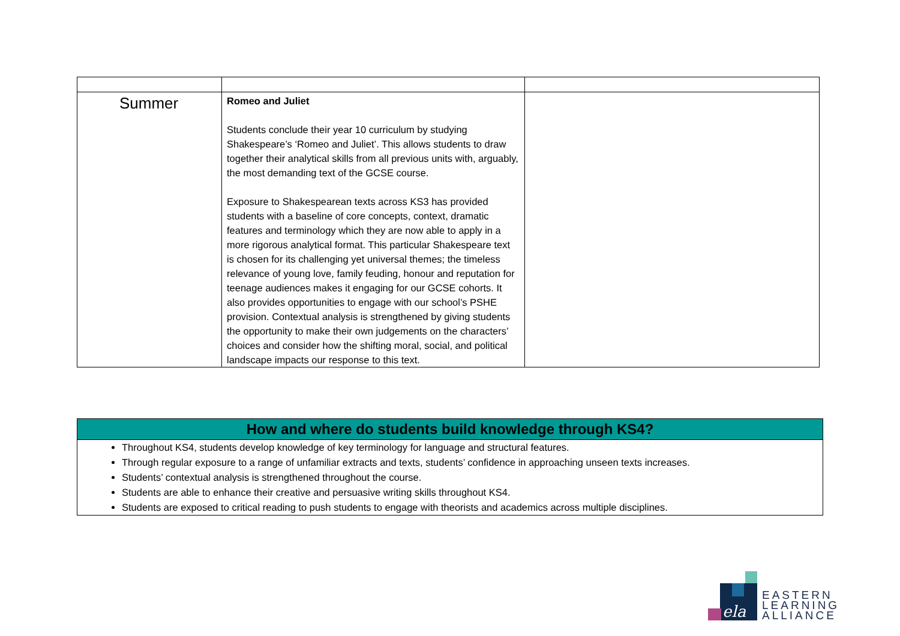| Summer | Romeo and Juliet Students conclude their year 10 curriculum by studying Shakespeare’s ‘Romeo and Juliet’. This allows students to draw together their analytical skills from all previous units with, arguably, the most demanding text of the GCSE course. Exposure to Shakespearean texts across KS3 has provided students with a baseline of core concepts, context, dramatic features and terminology which they are now able to apply in a more rigorous analytical format. This particular Shakespeare text is chosen for its challenging yet universal themes; the timeless relevance of young love, family feuding, honour and reputation for teenage audiences makes it engaging for our GCSE cohorts. It also provides opportunities to engage with our school’s PSHE provision. Contextual analysis is strengthened by giving students the opportunity to make their own judgements on the characters’ choices and consider how the shifting moral, social, and political landscape impacts our response to this text. | |
How and where do students build knowledge through KS4?
Throughout KS4, students develop knowledge of key terminology for language and structural features.
Through regular exposure to a range of unfamiliar extracts and texts, students’ confidence in approaching unseen texts increases.
Students’ contextual analysis is strengthened throughout the course.
Students are able to enhance their creative and persuasive writing skills throughout KS4.
Students are exposed to critical reading to push students to engage with theorists and academics across multiple disciplines.
ela
EASTERN
LEARNING
ALLIANCE